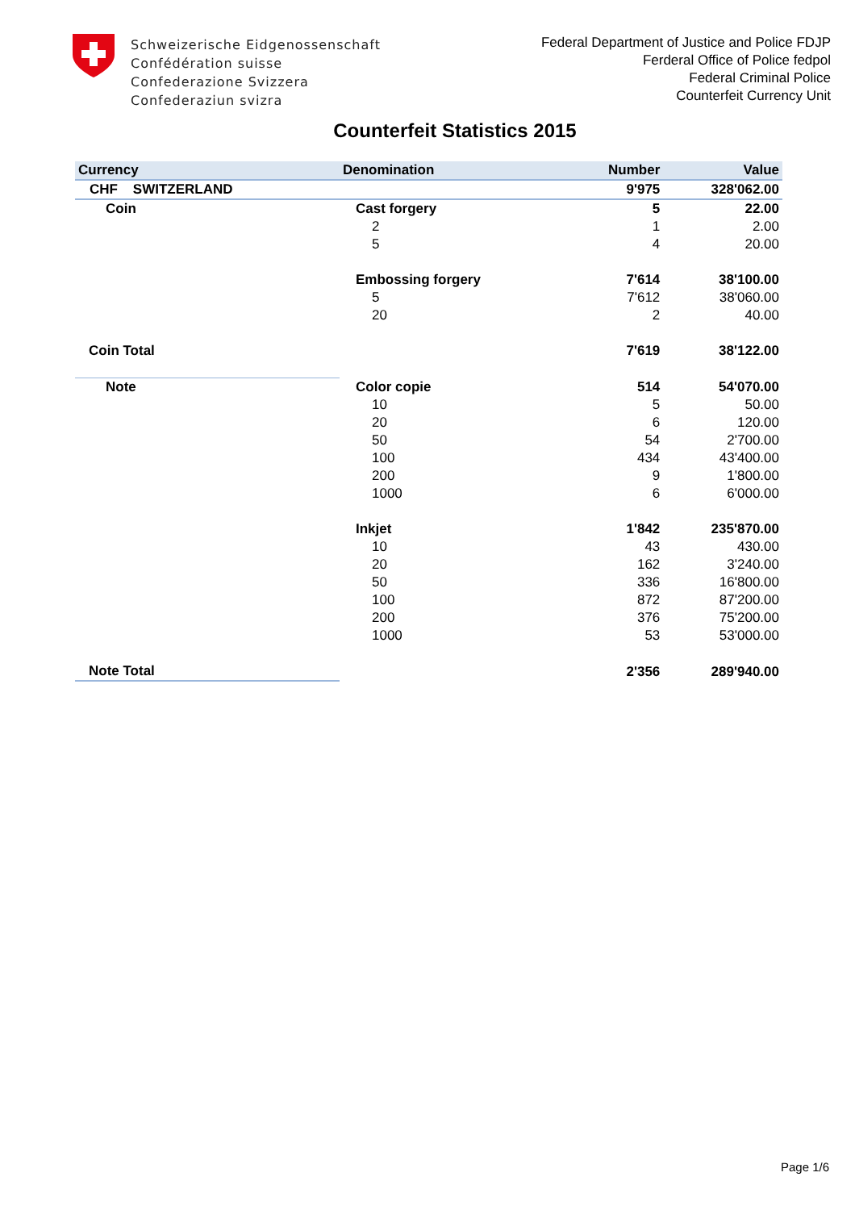Schweizerische Eidgenossenschaft
Confédération suisse
Confederazione Svizzera
Confederaziun svizra
Federal Department of Justice and Police FDJP
Ferderal Office of Police fedpol
Federal Criminal Police
Counterfeit Currency Unit
Counterfeit Statistics 2015
| Currency | Denomination | Number | Value |
| --- | --- | --- | --- |
| CHF SWITZERLAND | | 9'975 | 328'062.00 |
| Coin | Cast forgery | 5 | 22.00 |
| | 2 | 1 | 2.00 |
| | 5 | 4 | 20.00 |
| | Embossing forgery | 7'614 | 38'100.00 |
| | 5 | 7'612 | 38'060.00 |
| | 20 | 2 | 40.00 |
| Coin Total | | 7'619 | 38'122.00 |
| Note | Color copie | 514 | 54'070.00 |
| | 10 | 5 | 50.00 |
| | 20 | 6 | 120.00 |
| | 50 | 54 | 2'700.00 |
| | 100 | 434 | 43'400.00 |
| | 200 | 9 | 1'800.00 |
| | 1000 | 6 | 6'000.00 |
| | Inkjet | 1'842 | 235'870.00 |
| | 10 | 43 | 430.00 |
| | 20 | 162 | 3'240.00 |
| | 50 | 336 | 16'800.00 |
| | 100 | 872 | 87'200.00 |
| | 200 | 376 | 75'200.00 |
| | 1000 | 53 | 53'000.00 |
| Note Total | | 2'356 | 289'940.00 |
Page 1/6